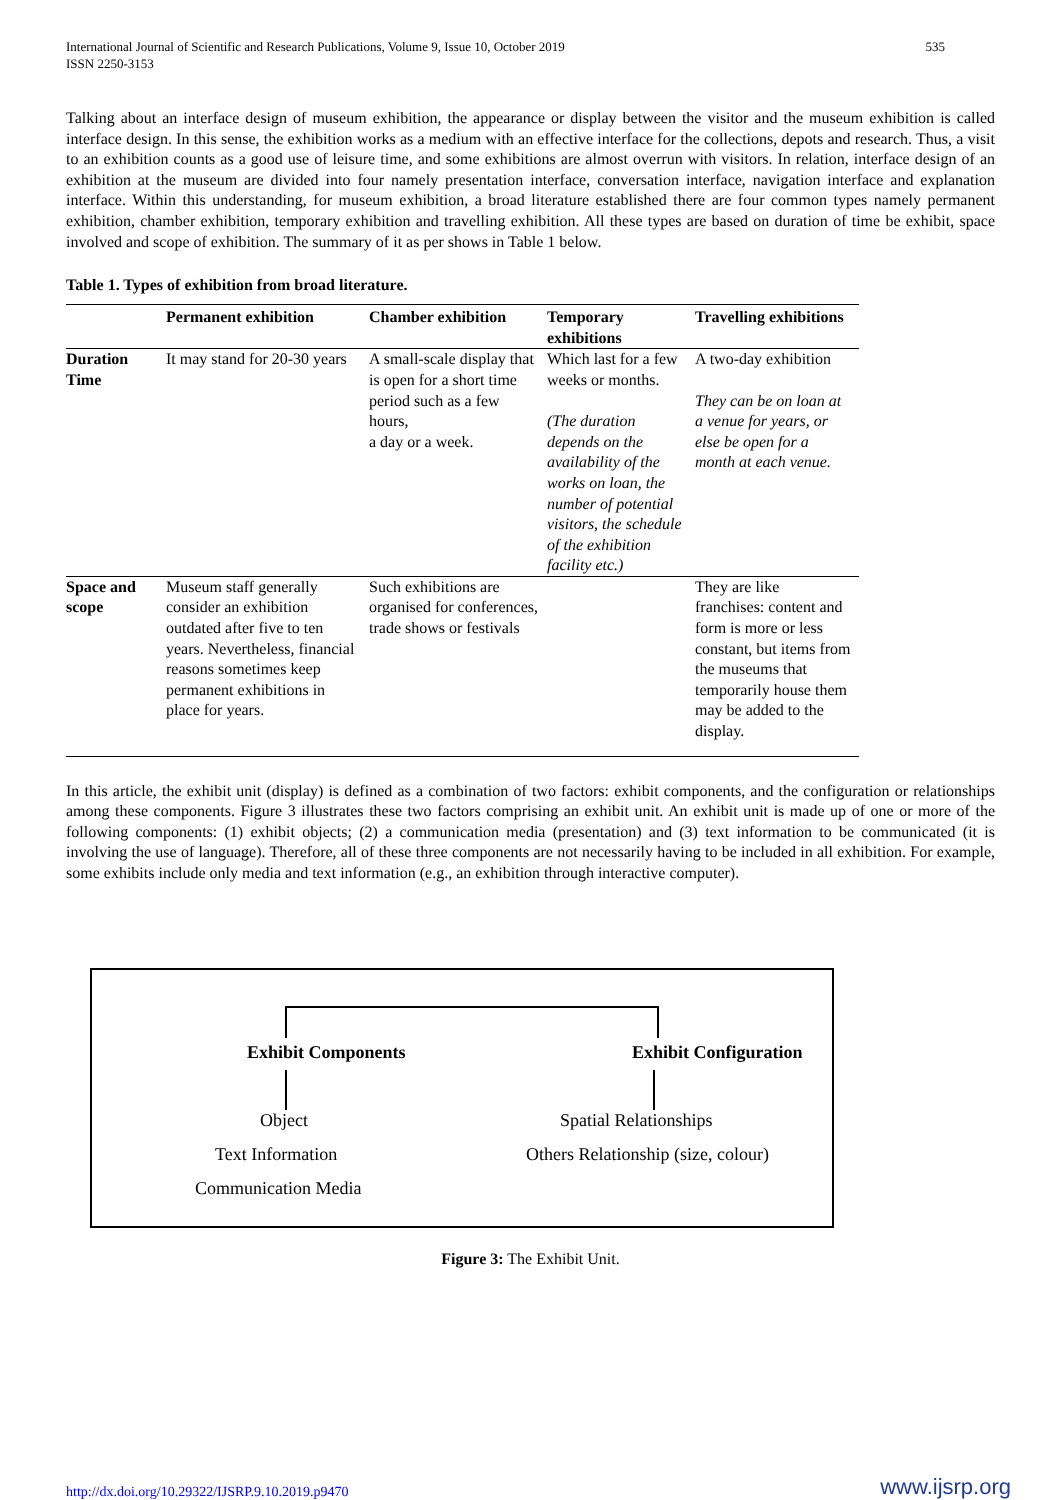International Journal of Scientific and Research Publications, Volume 9, Issue 10, October 2019
ISSN 2250-3153
535
Talking about an interface design of museum exhibition, the appearance or display between the visitor and the museum exhibition is called interface design. In this sense, the exhibition works as a medium with an effective interface for the collections, depots and research. Thus, a visit to an exhibition counts as a good use of leisure time, and some exhibitions are almost overrun with visitors. In relation, interface design of an exhibition at the museum are divided into four namely presentation interface, conversation interface, navigation interface and explanation interface. Within this understanding, for museum exhibition, a broad literature established there are four common types namely permanent exhibition, chamber exhibition, temporary exhibition and travelling exhibition. All these types are based on duration of time be exhibit, space involved and scope of exhibition. The summary of it as per shows in Table 1 below.
Table 1. Types of exhibition from broad literature.
| | Permanent exhibition | Chamber exhibition | Temporary exhibitions | Travelling exhibitions |
| --- | --- | --- | --- | --- |
| Duration Time | It may stand for 20-30 years | A small-scale display that is open for a short time period such as a few hours, a day or a week. | Which last for a few weeks or months. (The duration depends on the availability of the works on loan, the number of potential visitors, the schedule of the exhibition facility etc.) | A two-day exhibition They can be on loan at a venue for years, or else be open for a month at each venue. |
| Space and scope | Museum staff generally consider an exhibition outdated after five to ten years. Nevertheless, financial reasons sometimes keep permanent exhibitions in place for years. | Such exhibitions are organised for conferences, trade shows or festivals | | They are like franchises: content and form is more or less constant, but items from the museums that temporarily house them may be added to the display. |
In this article, the exhibit unit (display) is defined as a combination of two factors: exhibit components, and the configuration or relationships among these components. Figure 3 illustrates these two factors comprising an exhibit unit. An exhibit unit is made up of one or more of the following components: (1) exhibit objects; (2) a communication media (presentation) and (3) text information to be communicated (it is involving the use of language). Therefore, all of these three components are not necessarily having to be included in all exhibition. For example, some exhibits include only media and text information (e.g., an exhibition through interactive computer).
Exhibit Components Exhibit Configuration
Object Spatial Relationships
Text Information
Others Relationship (size, colour)
Communication Media
Figure 3: The Exhibit Unit.
http://dx.doi.org/10.29322/IJSRP.9.10.2019.p9470 www.ijsrp.org